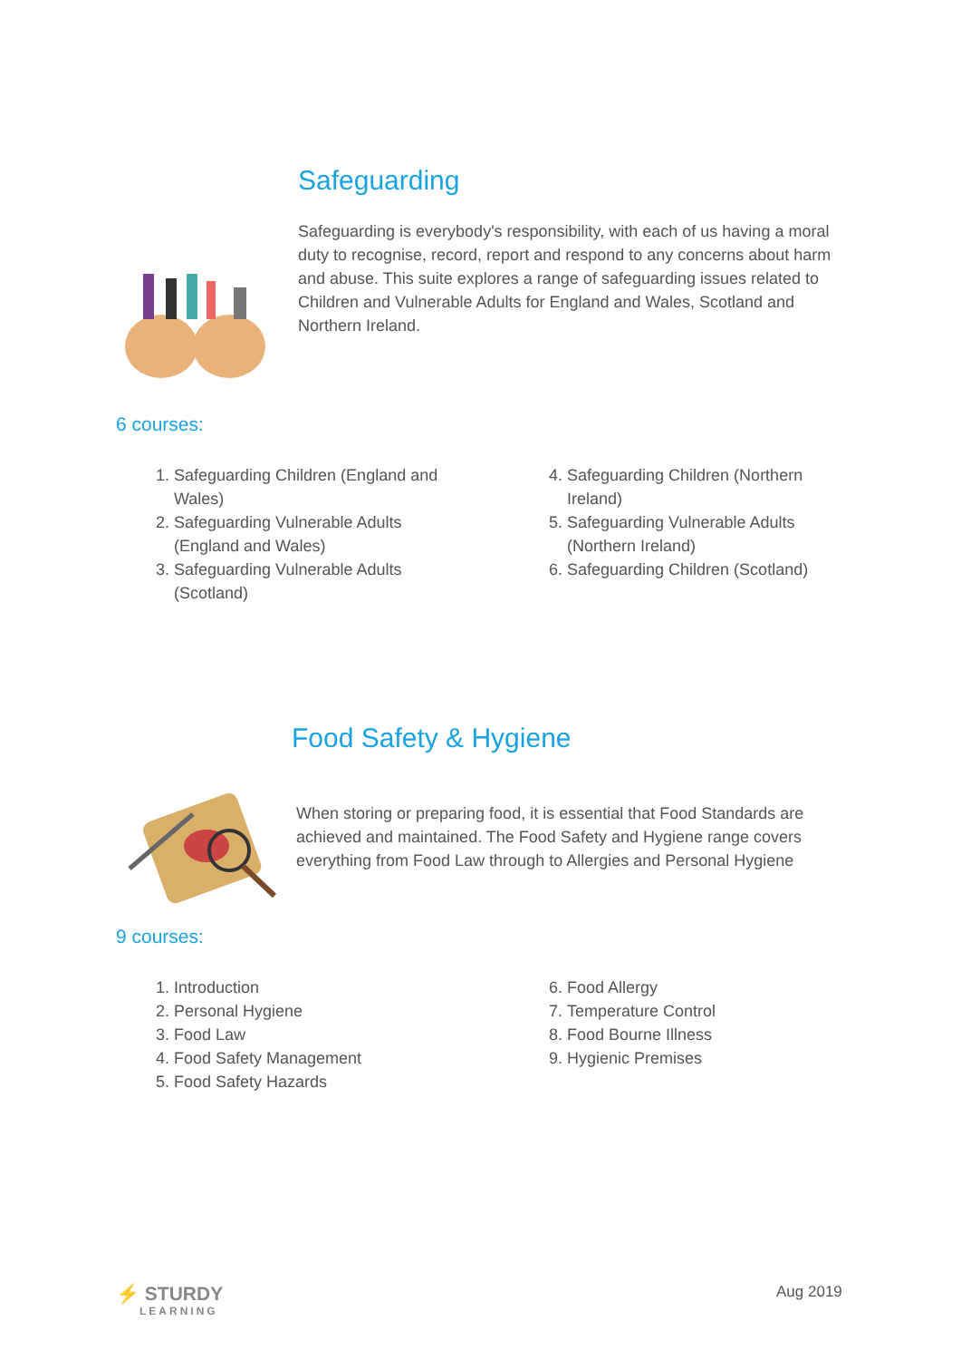Safeguarding
Safeguarding is everybody's responsibility, with each of us having a moral duty to recognise, record, report and respond to any concerns about harm and abuse. This suite explores a range of safeguarding issues related to Children and Vulnerable Adults for England and Wales, Scotland and Northern Ireland.
6 courses:
1. Safeguarding Children (England and Wales)
2. Safeguarding Vulnerable Adults (England and Wales)
3. Safeguarding Vulnerable Adults (Scotland)
4. Safeguarding Children (Northern Ireland)
5. Safeguarding Vulnerable Adults (Northern Ireland)
6. Safeguarding Children (Scotland)
Food Safety & Hygiene
When storing or preparing food, it is essential that Food Standards are achieved and maintained. The Food Safety and Hygiene range covers everything from Food Law through to Allergies and Personal Hygiene
9 courses:
1. Introduction
2. Personal Hygiene
3. Food Law
4. Food Safety Management
5. Food Safety Hazards
6. Food Allergy
7. Temperature Control
8. Food Bourne Illness
9. Hygienic Premises
⚡ STURDY
LEARNING
Aug 2019